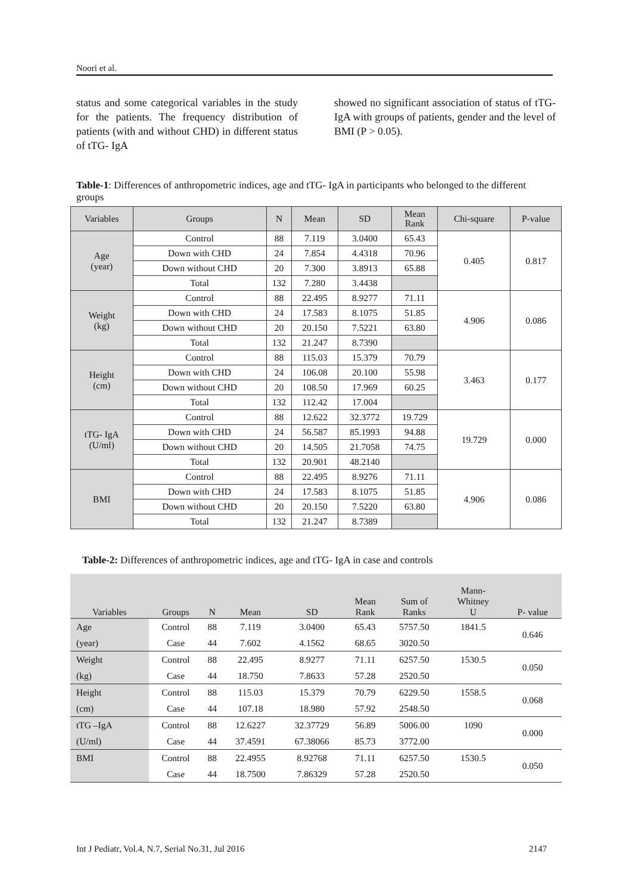Noori et al.
status and some categorical variables in the study for the patients. The frequency distribution of patients (with and without CHD) in different status of tTG- IgA
showed no significant association of status of tTG- IgA with groups of patients, gender and the level of BMI (P > 0.05).
Table-1: Differences of anthropometric indices, age and tTG- IgA in participants who belonged to the different groups
| Variables | Groups | N | Mean | SD | Mean Rank | Chi-square | P-value |
| --- | --- | --- | --- | --- | --- | --- | --- |
| Age (year) | Control | 88 | 7.119 | 3.0400 | 65.43 | 0.405 | 0.817 |
| | Down with CHD | 24 | 7.854 | 4.4318 | 70.96 | | |
| | Down without CHD | 20 | 7.300 | 3.8913 | 65.88 | | |
| | Total | 132 | 7.280 | 3.4438 | | | |
| Weight (kg) | Control | 88 | 22.495 | 8.9277 | 71.11 | 4.906 | 0.086 |
| | Down with CHD | 24 | 17.583 | 8.1075 | 51.85 | | |
| | Down without CHD | 20 | 20.150 | 7.5221 | 63.80 | | |
| | Total | 132 | 21.247 | 8.7390 | | | |
| Height (cm) | Control | 88 | 115.03 | 15.379 | 70.79 | 3.463 | 0.177 |
| | Down with CHD | 24 | 106.08 | 20.100 | 55.98 | | |
| | Down without CHD | 20 | 108.50 | 17.969 | 60.25 | | |
| | Total | 132 | 112.42 | 17.004 | | | |
| tTG- IgA (U/ml) | Control | 88 | 12.622 | 32.3772 | 19.729 | 19.729 | 0.000 |
| | Down with CHD | 24 | 56.587 | 85.1993 | 94.88 | | |
| | Down without CHD | 20 | 14.505 | 21.7058 | 74.75 | | |
| | Total | 132 | 20.901 | 48.2140 | | | |
| BMI | Control | 88 | 22.495 | 8.9276 | 71.11 | 4.906 | 0.086 |
| | Down with CHD | 24 | 17.583 | 8.1075 | 51.85 | | |
| | Down without CHD | 20 | 20.150 | 7.5220 | 63.80 | | |
| | Total | 132 | 21.247 | 8.7389 | | | |
Table-2: Differences of anthropometric indices, age and tTG- IgA in case and controls
| Variables | Groups | N | Mean | SD | Mean Rank | Sum of Ranks | Mann- Whitney U | P- value |
| --- | --- | --- | --- | --- | --- | --- | --- | --- |
| Age | Control | 88 | 7.119 | 3.0400 | 65.43 | 5757.50 | 1841.5 | 0.646 |
| (year) | Case | 44 | 7.602 | 4.1562 | 68.65 | 3020.50 | | |
| Weight | Control | 88 | 22.495 | 8.9277 | 71.11 | 6257.50 | 1530.5 | 0.050 |
| (kg) | Case | 44 | 18.750 | 7.8633 | 57.28 | 2520.50 | | |
| Height | Control | 88 | 115.03 | 15.379 | 70.79 | 6229.50 | 1558.5 | 0.068 |
| (cm) | Case | 44 | 107.18 | 18.980 | 57.92 | 2548.50 | | |
| tTG –IgA | Control | 88 | 12.6227 | 32.37729 | 56.89 | 5006.00 | 1090 | 0.000 |
| (U/ml) | Case | 44 | 37.4591 | 67.38066 | 85.73 | 3772.00 | | |
| BMI | Control | 88 | 22.4955 | 8.92768 | 71.11 | 6257.50 | 1530.5 | 0.050 |
| | Case | 44 | 18.7500 | 7.86329 | 57.28 | 2520.50 | | |
Int J Pediatr, Vol.4, N.7, Serial No.31, Jul 2016 2147